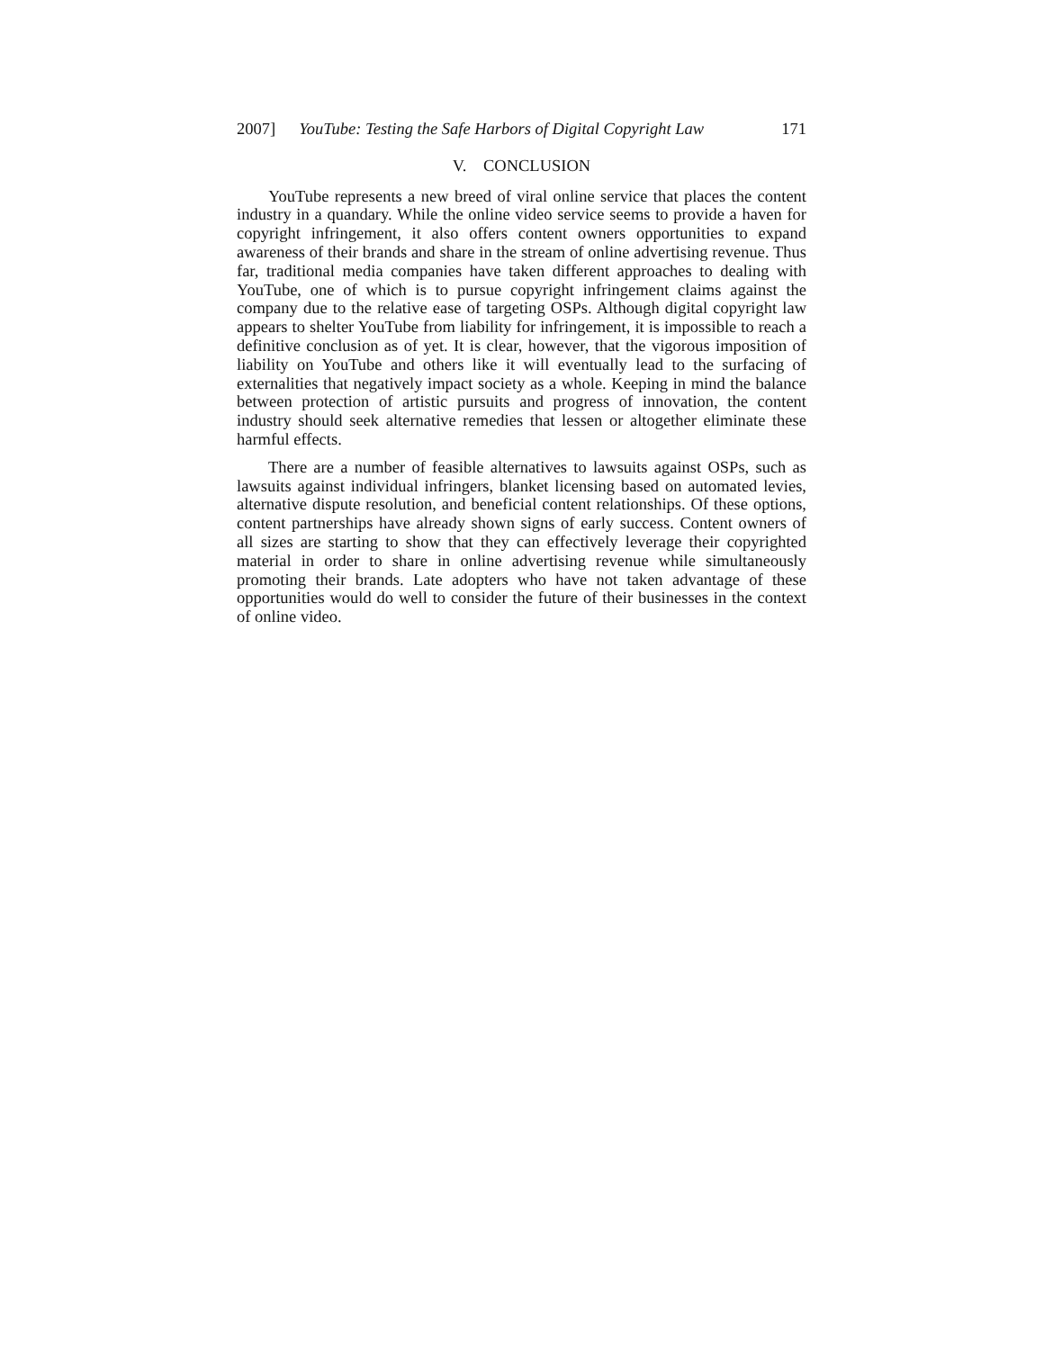2007] YouTube: Testing the Safe Harbors of Digital Copyright Law 171
V. CONCLUSION
YouTube represents a new breed of viral online service that places the content industry in a quandary. While the online video service seems to provide a haven for copyright infringement, it also offers content owners opportunities to expand awareness of their brands and share in the stream of online advertising revenue. Thus far, traditional media companies have taken different approaches to dealing with YouTube, one of which is to pursue copyright infringement claims against the company due to the relative ease of targeting OSPs. Although digital copyright law appears to shelter YouTube from liability for infringement, it is impossible to reach a definitive conclusion as of yet. It is clear, however, that the vigorous imposition of liability on YouTube and others like it will eventually lead to the surfacing of externalities that negatively impact society as a whole. Keeping in mind the balance between protection of artistic pursuits and progress of innovation, the content industry should seek alternative remedies that lessen or altogether eliminate these harmful effects.
There are a number of feasible alternatives to lawsuits against OSPs, such as lawsuits against individual infringers, blanket licensing based on automated levies, alternative dispute resolution, and beneficial content relationships. Of these options, content partnerships have already shown signs of early success. Content owners of all sizes are starting to show that they can effectively leverage their copyrighted material in order to share in online advertising revenue while simultaneously promoting their brands. Late adopters who have not taken advantage of these opportunities would do well to consider the future of their businesses in the context of online video.